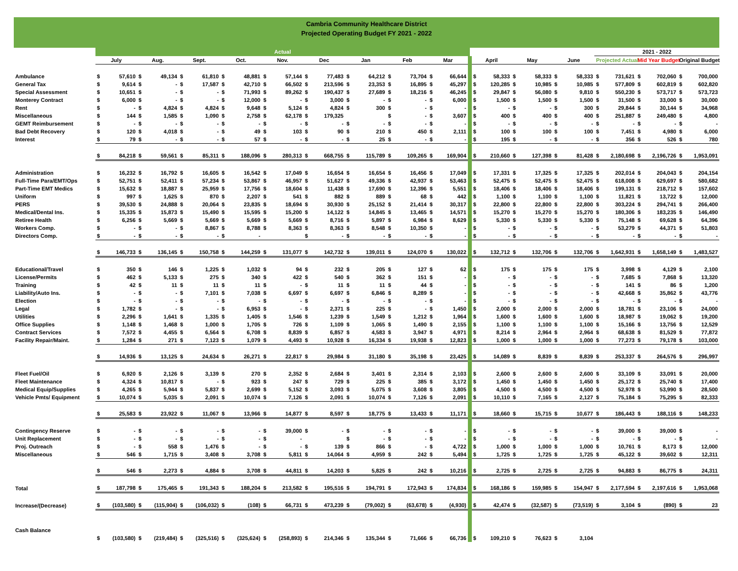Cambria Community Healthcare District
Projected Operating Budget FY 2021 - 2022
| | Actual | | | | | | | | | | | | 2021 - 2022 | | |
| | July | Aug. | Sept. | Oct. | Nov. | Dec | Jan | Feb | Mar | April | May | June | Projected Actual | Mid Year Budget | Original Budget |
| Ambulance | $ 57,610 | $ 49,134 | $ 61,810 | $ 48,881 | $ 57,144 | $ 77,483 | $ 64,212 | $ 73,704 | $ 66,644 | $ 58,333 | $ 58,333 | $ 58,333 | $ 731,621 | $ 702,060 | $ 700,000 |
| General Tax | $ 9,614 | $ - | $ 17,587 | $ 42,710 | $ 66,502 | $ 213,596 | $ 23,353 | $ 16,895 | $ 45,297 | $ 120,285 | $ 10,985 | $ 10,985 | $ 577,809 | $ 602,819 | $ 602,820 |
| Special Assessment | $ 10,651 | $ - | $ - | $ 71,993 | $ 89,262 | $ 190,437 | $ 27,689 | $ 18,216 | $ 46,245 | $ 29,847 | $ 56,080 | $ 9,810 | $ 550,230 | $ 573,717 | $ 573,723 |
| Monterey Contract | $ 6,000 | $ - | $ - | $ 12,000 | $ - | $ 3,000 | $ - | $ - | $ 6,000 | $ 1,500 | $ 1,500 | $ 1,500 | $ 31,500 | $ 33,000 | $ 30,000 |
| Rent | $ - | $ 4,824 | $ 4,824 | $ 9,648 | $ 5,124 | $ 4,824 | $ 300 | $ - | $ - | $ - | $ - | $ 300 | $ 29,844 | $ 30,144 | $ 34,968 |
| Miscellaneous | $ 144 | $ 1,585 | $ 1,090 | $ 2,758 | $ 62,178 | $ 179,325 | | $ - | $ 3,607 | $ 400 | $ 400 | $ 400 | $ 251,887 | $ 249,480 | $ 4,800 |
| GEMT Reimbursement | $ - | $ - | $ - | $ - | $ - | $ - | $ - | $ - | $ - | $ - | $ - | $ - | $ - | $ - | $ - |
| Bad Debt Recovery | $ 120 | $ 4,018 | $ - | $ 49 | $ 103 | $ 90 | $ 210 | $ 450 | $ 2,111 | $ 100 | $ 100 | $ 100 | $ 7,451 | $ 4,980 | $ 6,000 |
| Interest | $ 79 | $ - | $ - | $ 57 | $ - | $ - | $ 25 | $ - | $ - | $ 195 | $ - | $ - | $ 356 | $ 526 | $ 780 |
| | $ 84,218 | $ 59,561 | $ 85,311 | $ 188,096 | $ 280,313 | $ 668,755 | $ 115,789 | $ 109,265 | $ 169,904 | $ 210,660 | $ 127,398 | $ 81,428 | $ 2,180,698 | $ 2,196,726 | $ 1,953,091 |
| Administration | $ 16,232 | $ 16,792 | $ 16,605 | $ 16,542 | $ 17,049 | $ 16,654 | $ 16,654 | $ 16,456 | $ 17,049 | $ 17,331 | $ 17,325 | $ 17,325 | $ 202,014 | $ 204,043 | $ 204,154 |
| Full-Time Para/EMT/Ops | $ 52,751 | $ 52,411 | $ 57,234 | $ 53,867 | $ 46,957 | $ 51,627 | $ 49,336 | $ 42,937 | $ 53,463 | $ 52,475 | $ 52,475 | $ 52,475 | $ 618,008 | $ 629,697 | $ 580,682 |
| Part-Time EMT Medics | $ 15,632 | $ 18,887 | $ 25,959 | $ 17,756 | $ 18,604 | $ 11,438 | $ 17,690 | $ 12,396 | $ 5,551 | $ 18,406 | $ 18,406 | $ 18,406 | $ 199,131 | $ 218,712 | $ 157,602 |
| Uniform | $ 997 | $ 1,625 | $ 870 | $ 2,207 | $ 541 | $ 882 | $ 889 | $ 68 | $ 442 | $ 1,100 | $ 1,100 | $ 1,100 | $ 11,821 | $ 13,722 | $ 12,000 |
| PERS | $ 39,530 | $ 24,888 | $ 20,064 | $ 23,835 | $ 18,694 | $ 30,930 | $ 25,152 | $ 21,414 | $ 30,317 | $ 22,800 | $ 22,800 | $ 22,800 | $ 303,224 | $ 294,741 | $ 266,400 |
| Medical/Dental Ins. | $ 15,335 | $ 15,873 | $ 15,490 | $ 15,595 | $ 15,200 | $ 14,122 | $ 14,845 | $ 13,465 | $ 14,571 | $ 15,270 | $ 15,270 | $ 15,270 | $ 180,306 | $ 183,235 | $ 146,490 |
| Retiree Health | $ 6,256 | $ 5,669 | $ 5,669 | $ 5,669 | $ 5,669 | $ 8,716 | $ 5,897 | $ 6,984 | $ 8,629 | $ 5,330 | $ 5,330 | $ 5,330 | $ 75,148 | $ 69,628 | $ 64,396 |
| Workers Comp. | $ - | $ - | $ 8,867 | $ 8,788 | $ 8,363 | $ 8,363 | $ 8,548 | $ 10,350 | $ - | $ - | $ - | $ - | $ 53,279 | $ 44,371 | $ 51,803 |
| Directors Comp. | $ - | $ - | $ - | $ - | | $ - | $ - | $ - | $ - | $ - | $ - | $ - | $ - | $ - | $ - |
| | $ 146,733 | $ 136,145 | $ 150,758 | $ 144,259 | $ 131,077 | $ 142,732 | $ 139,011 | $ 124,070 | $ 130,022 | $ 132,712 | $ 132,706 | $ 132,706 | $ 1,642,931 | $ 1,658,149 | $ 1,483,527 |
| Educational/Travel | $ 350 | $ 146 | $ 1,225 | $ 1,032 | $ 94 | $ 232 | $ 205 | $ 127 | $ 62 | $ 175 | $ 175 | $ 175 | $ 3,998 | $ 4,129 | $ 2,100 |
| License/Permits | $ 462 | $ 5,133 | $ 275 | $ 340 | $ 422 | $ 540 | $ 362 | $ 151 | $ - | $ - | $ - | $ - | $ 7,685 | $ 7,868 | $ 13,320 |
| Training | $ 42 | $ 11 | $ 11 | $ 11 | $ - | $ 11 | $ 11 | $ 44 | $ - | $ - | $ - | $ - | $ 141 | $ 86 | $ 1,200 |
| Liability/Auto Ins. | $ - | $ - | $ 7,101 | $ 7,038 | $ 6,697 | $ 6,697 | $ 6,846 | $ 8,289 | $ - | $ - | $ - | $ - | $ 42,668 | $ 35,862 | $ 43,776 |
| Election | $ - | $ - | $ - | $ - | $ - | $ - | $ - | $ - | $ - | $ - | $ - | $ - | $ - | $ - | $ - |
| Legal | $ 1,782 | $ - | $ - | $ 6,953 | $ - | $ 2,371 | $ 225 | $ - | $ 1,450 | $ 2,000 | $ 2,000 | $ 2,000 | $ 18,781 | $ 23,106 | $ 24,000 |
| Utilities | $ 2,296 | $ 1,641 | $ 1,335 | $ 1,405 | $ 1,546 | $ 1,239 | $ 1,549 | $ 1,212 | $ 1,964 | $ 1,600 | $ 1,600 | $ 1,600 | $ 18,987 | $ 19,062 | $ 19,200 |
| Office Supplies | $ 1,148 | $ 1,468 | $ 1,000 | $ 1,705 | $ 726 | $ 1,109 | $ 1,065 | $ 1,490 | $ 2,155 | $ 1,100 | $ 1,100 | $ 1,100 | $ 15,166 | $ 13,756 | $ 12,529 |
| Contract Services | $ 7,572 | $ 4,455 | $ 6,564 | $ 6,708 | $ 8,839 | $ 6,857 | $ 4,583 | $ 3,947 | $ 4,971 | $ 8,214 | $ 2,964 | $ 2,964 | $ 68,638 | $ 81,529 | $ 77,872 |
| Facility Repair/Maint. | $ 1,284 | $ 271 | $ 7,123 | $ 1,079 | $ 4,493 | $ 10,928 | $ 16,334 | $ 19,938 | $ 12,823 | $ 1,000 | $ 1,000 | $ 1,000 | $ 77,273 | $ 79,178 | $ 103,000 |
| | $ 14,936 | $ 13,125 | $ 24,634 | $ 26,271 | $ 22,817 | $ 29,984 | $ 31,180 | $ 35,198 | $ 23,425 | $ 14,089 | $ 8,839 | $ 8,839 | $ 253,337 | $ 264,576 | $ 296,997 |
| Fleet Fuel/Oil | $ 6,920 | $ 2,126 | $ 3,139 | $ 270 | $ 2,352 | $ 2,684 | $ 3,401 | $ 2,314 | $ 2,103 | $ 2,600 | $ 2,600 | $ 2,600 | $ 33,109 | $ 33,091 | $ 20,000 |
| Fleet Maintenance | $ 4,324 | $ 10,817 | $ - | $ 923 | $ 247 | $ 729 | $ 225 | $ 385 | $ 3,172 | $ 1,450 | $ 1,450 | $ 1,450 | $ 25,172 | $ 25,740 | $ 17,400 |
| Medical Equip/Supplies | $ 4,265 | $ 5,944 | $ 5,837 | $ 2,699 | $ 5,152 | $ 3,093 | $ 5,075 | $ 3,608 | $ 3,805 | $ 4,500 | $ 4,500 | $ 4,500 | $ 52,978 | $ 53,990 | $ 28,500 |
| Vehicle Pmts/ Equipment | $ 10,074 | $ 5,035 | $ 2,091 | $ 10,074 | $ 7,126 | $ 2,091 | $ 10,074 | $ 7,126 | $ 2,091 | $ 10,110 | $ 7,165 | $ 2,127 | $ 75,184 | $ 75,295 | $ 82,333 |
| | $ 25,583 | $ 23,922 | $ 11,067 | $ 13,966 | $ 14,877 | $ 8,597 | $ 18,775 | $ 13,433 | $ 11,171 | $ 18,660 | $ 15,715 | $ 10,677 | $ 186,443 | $ 188,116 | $ 148,233 |
| Contingency Reserve | $ - | $ - | $ - | $ - | $ 39,000 | $ - | $ - | $ - | $ - | $ - | $ - | $ - | $ 39,000 | $ 39,000 | $ - |
| Unit Replacement | $ - | $ - | $ - | $ - | $ - | | $ - | $ - | $ - | $ - | $ - | $ - | $ - | $ - | $ - |
| Proj. Outreach | $ - | $ 558 | $ 1,476 | $ - | $ - | $ 139 | $ 866 | $ - | $ 4,722 | $ 1,000 | $ 1,000 | $ 1,000 | $ 10,761 | $ 8,173 | $ 12,000 |
| Miscellaneous | $ 546 | $ 1,715 | $ 3,408 | $ 3,708 | $ 5,811 | $ 14,064 | $ 4,959 | $ 242 | $ 5,494 | $ 1,725 | $ 1,725 | $ 1,725 | $ 45,122 | $ 39,602 | $ 12,311 |
| | $ 546 | $ 2,273 | $ 4,884 | $ 3,708 | $ 44,811 | $ 14,203 | $ 5,825 | $ 242 | $ 10,216 | $ 2,725 | $ 2,725 | $ 2,725 | $ 94,883 | $ 86,775 | $ 24,311 |
| Total | $ 187,798 | $ 175,465 | $ 191,343 | $ 188,204 | $ 213,582 | $ 195,516 | $ 194,791 | $ 172,943 | $ 174,834 | $ 168,186 | $ 159,985 | $ 154,947 | $ 2,177,594 | $ 2,197,616 | $ 1,953,068 |
| Increase/(Decrease) | $ (103,580) | $ (115,904) | $ (106,032) | $ (108) | $ 66,731 | $ 473,239 | $ (79,002) | $ (63,678) | $ (4,930) | $ 42,474 | $ (32,587) | $ (73,519) | $ 3,104 | $ (890) | $ 23 |
| Cash Balance | | | | | | | | | | | | | | | |
| | $ (103,580) | $ (219,484) | $ (325,516) | $ (325,624) | $ (258,893) | $ 214,346 | $ 135,344 | $ 71,666 | $ 66,736 | $ 109,210 | $ 76,623 | $ 3,104 | | | |